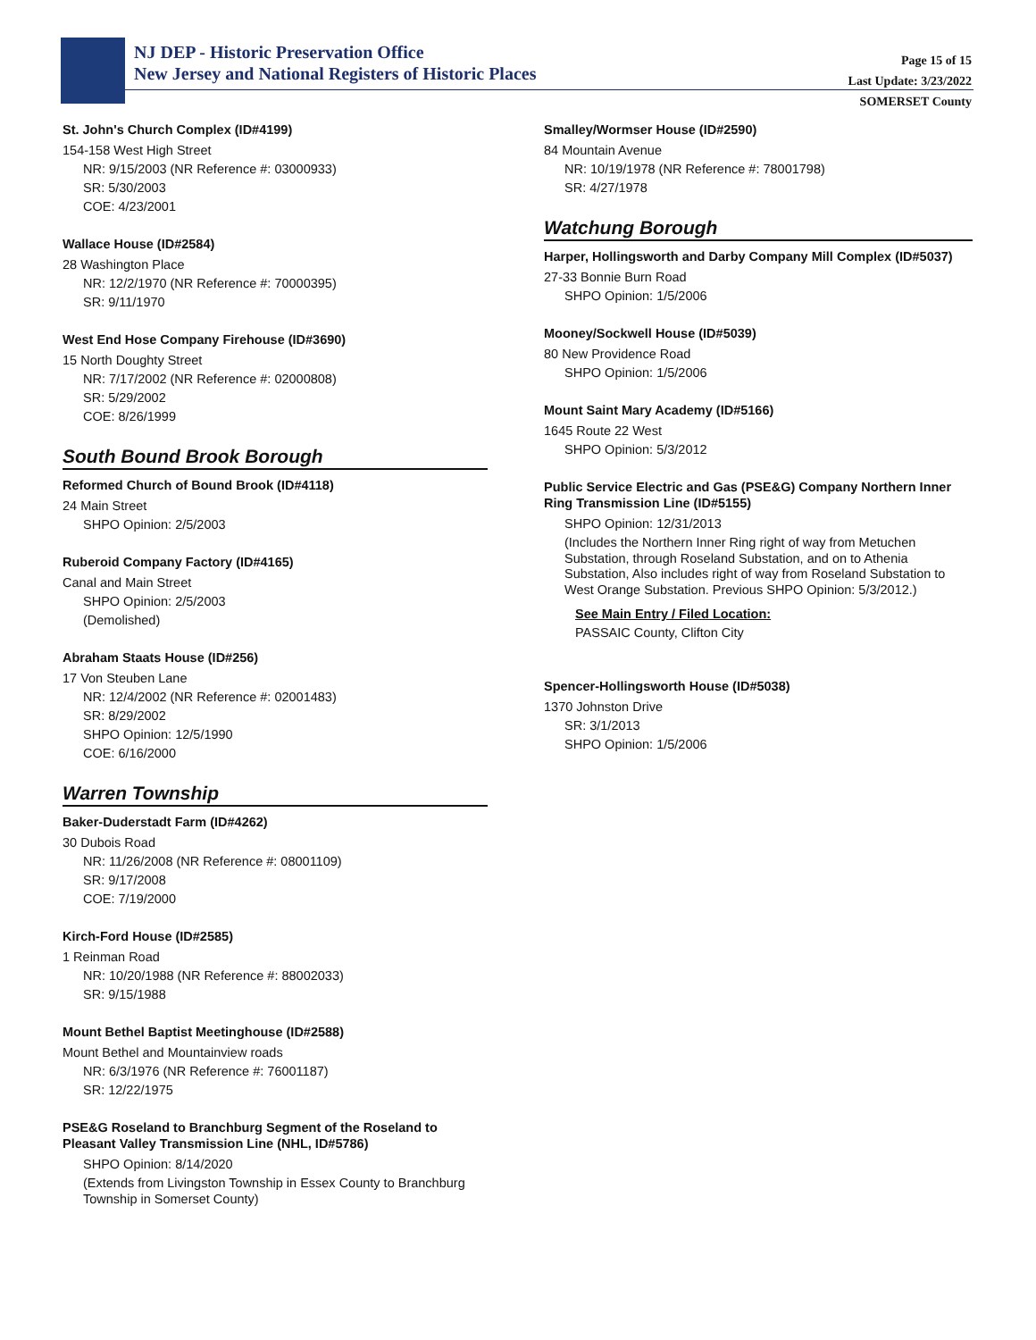NJ DEP - Historic Preservation Office
New Jersey and National Registers of Historic Places
Page 15 of 15
Last Update: 3/23/2022
SOMERSET County
St. John's Church Complex (ID#4199)
154-158 West High Street
NR: 9/15/2003 (NR Reference #: 03000933)
SR: 5/30/2003
COE: 4/23/2001
Wallace House (ID#2584)
28 Washington Place
NR: 12/2/1970 (NR Reference #: 70000395)
SR: 9/11/1970
West End Hose Company Firehouse (ID#3690)
15 North Doughty Street
NR: 7/17/2002 (NR Reference #: 02000808)
SR: 5/29/2002
COE: 8/26/1999
South Bound Brook Borough
Reformed Church of Bound Brook (ID#4118)
24 Main Street
SHPO Opinion: 2/5/2003
Ruberoid Company Factory (ID#4165)
Canal and Main Street
SHPO Opinion: 2/5/2003
(Demolished)
Abraham Staats House (ID#256)
17 Von Steuben Lane
NR: 12/4/2002 (NR Reference #: 02001483)
SR: 8/29/2002
SHPO Opinion: 12/5/1990
COE: 6/16/2000
Warren Township
Baker-Duderstadt Farm (ID#4262)
30 Dubois Road
NR: 11/26/2008 (NR Reference #: 08001109)
SR: 9/17/2008
COE: 7/19/2000
Kirch-Ford House (ID#2585)
1 Reinman Road
NR: 10/20/1988 (NR Reference #: 88002033)
SR: 9/15/1988
Mount Bethel Baptist Meetinghouse (ID#2588)
Mount Bethel and Mountainview roads
NR: 6/3/1976 (NR Reference #: 76001187)
SR: 12/22/1975
PSE&G Roseland to Branchburg Segment of the Roseland to Pleasant Valley Transmission Line (NHL, ID#5786)
SHPO Opinion: 8/14/2020
(Extends from Livingston Township in Essex County to Branchburg Township in Somerset County)
Smalley/Wormser House (ID#2590)
84 Mountain Avenue
NR: 10/19/1978 (NR Reference #: 78001798)
SR: 4/27/1978
Watchung Borough
Harper, Hollingsworth and Darby Company Mill Complex (ID#5037)
27-33 Bonnie Burn Road
SHPO Opinion: 1/5/2006
Mooney/Sockwell House (ID#5039)
80 New Providence Road
SHPO Opinion: 1/5/2006
Mount Saint Mary Academy (ID#5166)
1645 Route 22 West
SHPO Opinion: 5/3/2012
Public Service Electric and Gas (PSE&G) Company Northern Inner Ring Transmission Line (ID#5155)
SHPO Opinion: 12/31/2013
(Includes the Northern Inner Ring right of way from Metuchen Substation, through Roseland Substation, and on to Athenia Substation, Also includes right of way from Roseland Substation to West Orange Substation. Previous SHPO Opinion: 5/3/2012.)
See Main Entry / Filed Location:
PASSAIC County, Clifton City
Spencer-Hollingsworth House (ID#5038)
1370 Johnston Drive
SR: 3/1/2013
SHPO Opinion: 1/5/2006